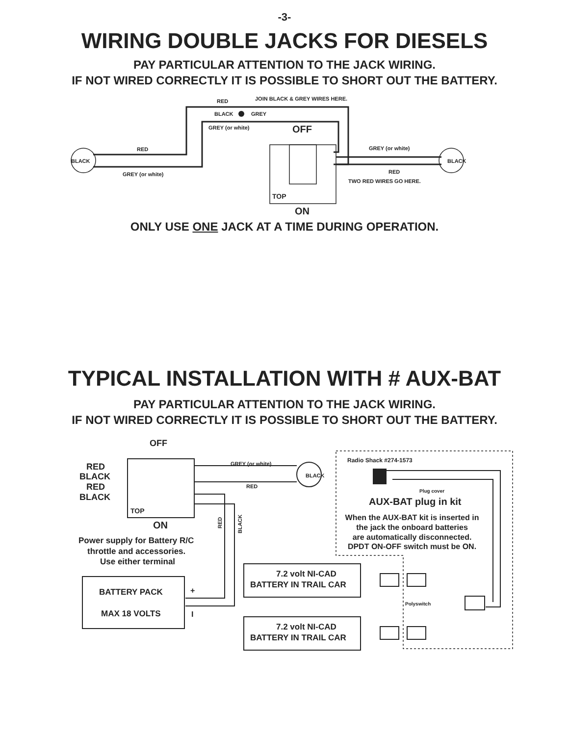-3-
WIRING DOUBLE JACKS FOR DIESELS
PAY PARTICULAR ATTENTION TO THE JACK WIRING.
IF NOT WIRED CORRECTLY IT IS POSSIBLE TO SHORT OUT THE BATTERY.
RED
JOIN BLACK & GREY WIRES HERE.
BLACK
GREY
GREY (or white)
OFF
RED
BLACK
GREY (or white)
GREY (or white)
BLACK
RED
TWO RED WIRES GO HERE.
TOP
ON
ONLY USE ONE JACK AT A TIME DURING OPERATION.
TYPICAL INSTALLATION WITH # AUX-BAT
PAY PARTICULAR ATTENTION TO THE JACK WIRING.
IF NOT WIRED CORRECTLY IT IS POSSIBLE TO SHORT OUT THE BATTERY.
OFF
RED
BLACK
RED
BLACK
TOP
ON
GREY (or white)
BLACK
RED
RED
BLACK
Radio Shack #274-1573
Plug cover
AUX-BAT plug in kit
When the AUX-BAT kit is inserted in
the jack the onboard batteries
are automatically disconnected.
DPDT ON-OFF switch must be ON.
Power supply for Battery R/C
throttle and accessories.
Use either terminal
BATTERY PACK
MAX 18 VOLTS
+
I
7.2 volt NI-CAD
BATTERY IN TRAIL CAR
7.2 volt NI-CAD
BATTERY IN TRAIL CAR
Polyswitch